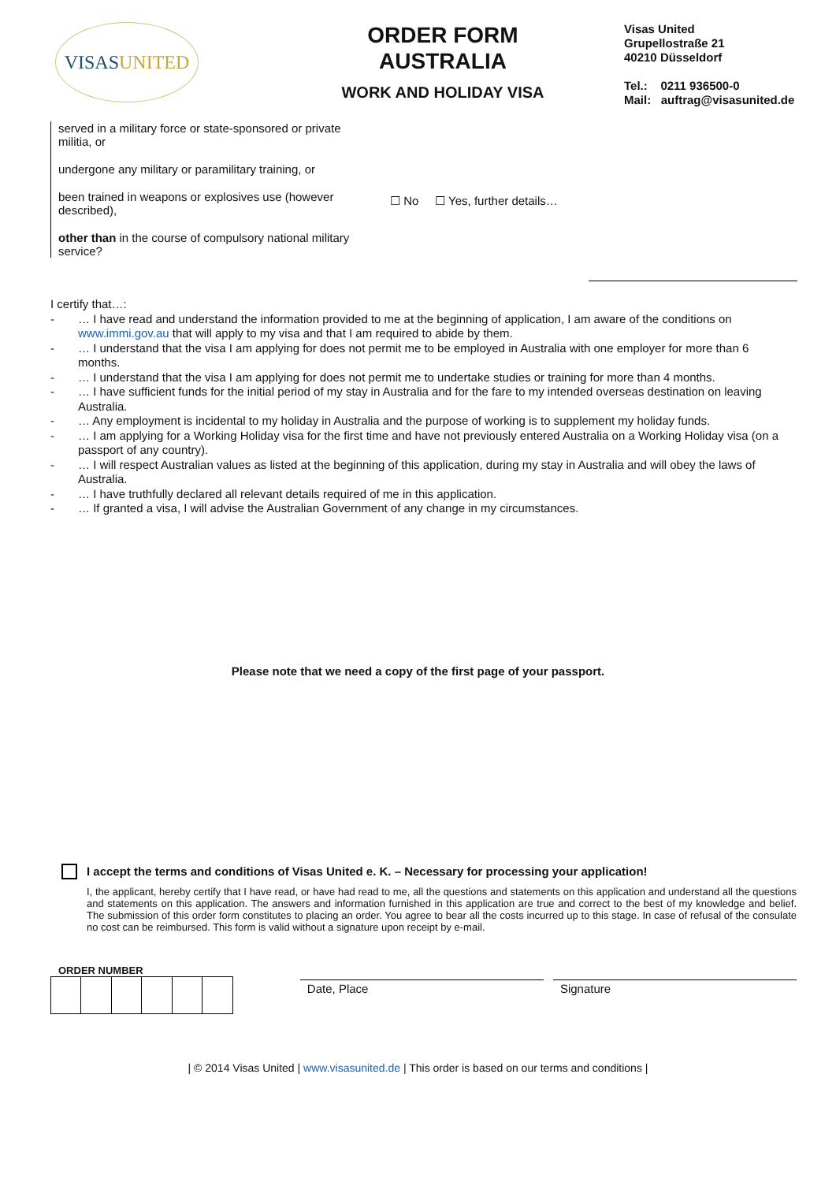VISAS UNITED
ORDER FORM
AUSTRALIA
WORK AND HOLIDAY VISA
Visas United
Grupellostraße 21
40210 Düsseldorf
Tel.: 0211 936500-0
Mail: auftrag@visasunited.de
served in a military force or state-sponsored or private militia, or
undergone any military or paramilitary training, or
been trained in weapons or explosives use (however described),
other than in the course of compulsory national military service?
☐ No ☐ Yes, further details…
I certify that…:
- … I have read and understand the information provided to me at the beginning of application, I am aware of the conditions on www.immi.gov.au that will apply to my visa and that I am required to abide by them.
- … I understand that the visa I am applying for does not permit me to be employed in Australia with one employer for more than 6 months.
- … I understand that the visa I am applying for does not permit me to undertake studies or training for more than 4 months.
- … I have sufficient funds for the initial period of my stay in Australia and for the fare to my intended overseas destination on leaving Australia.
- … Any employment is incidental to my holiday in Australia and the purpose of working is to supplement my holiday funds.
- … I am applying for a Working Holiday visa for the first time and have not previously entered Australia on a Working Holiday visa (on a passport of any country).
- … I will respect Australian values as listed at the beginning of this application, during my stay in Australia and will obey the laws of Australia.
- … I have truthfully declared all relevant details required of me in this application.
- … If granted a visa, I will advise the Australian Government of any change in my circumstances.
Please note that we need a copy of the first page of your passport.
I accept the terms and conditions of Visas United e. K. – Necessary for processing your application!
I, the applicant, hereby certify that I have read, or have had read to me, all the questions and statements on this application and understand all the questions and statements on this application. The answers and information furnished in this application are true and correct to the best of my knowledge and belief. The submission of this order form constitutes to placing an order. You agree to bear all the costs incurred up to this stage. In case of refusal of the consulate no cost can be reimbursed. This form is valid without a signature upon receipt by e-mail.
ORDER NUMBER
Date, Place Signature
| © 2014 Visas United | www.visasunited.de | This order is based on our terms and conditions |